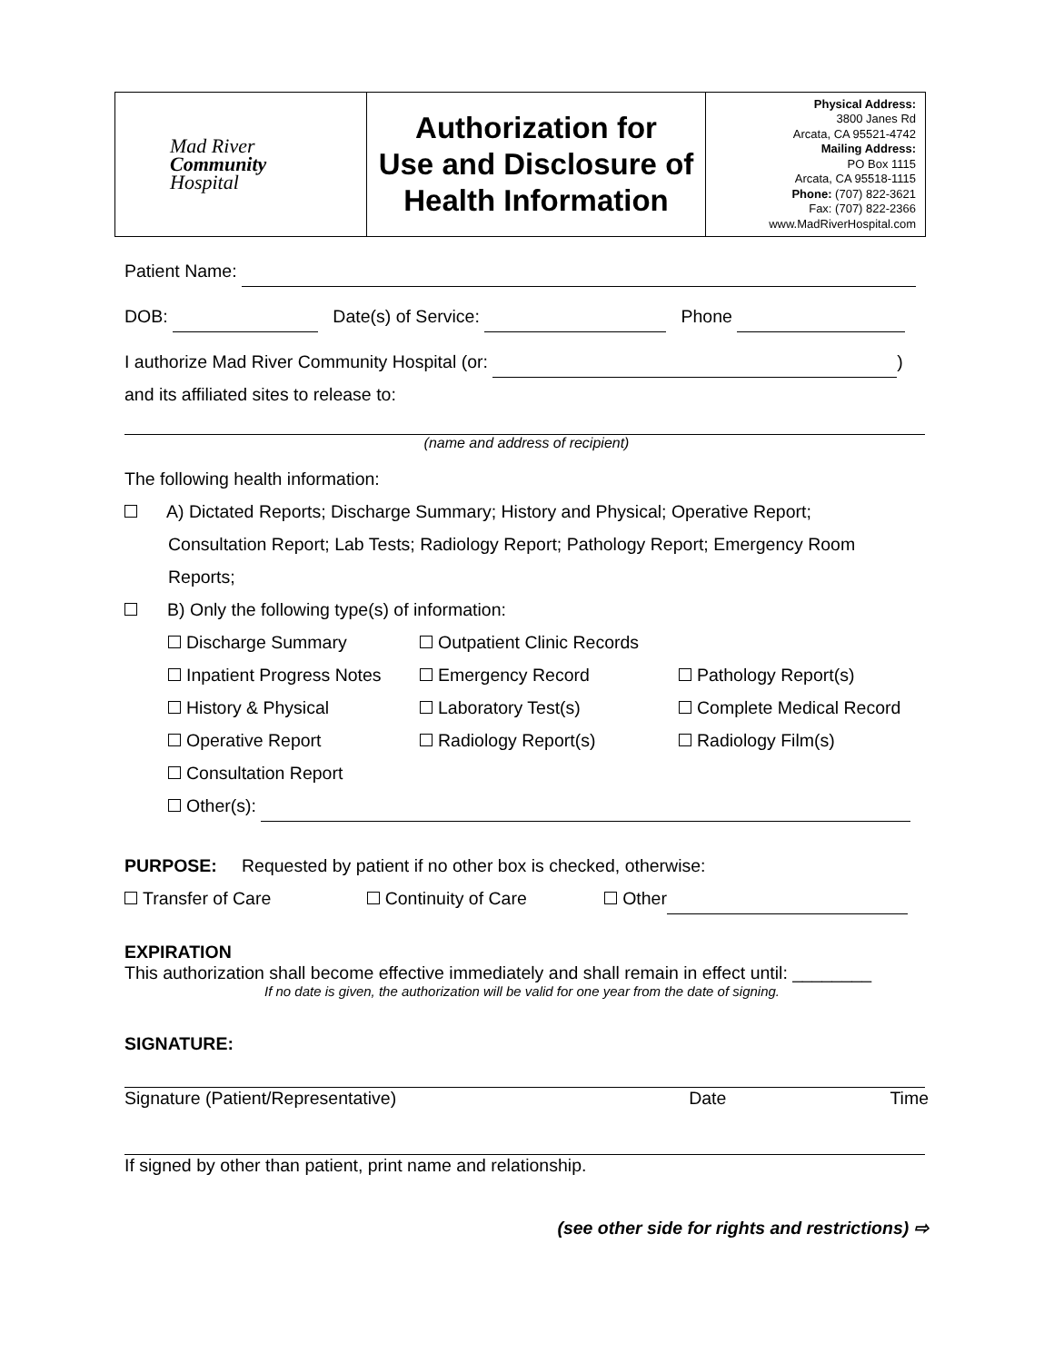| Mad River Community Hospital | Authorization for Use and Disclosure of Health Information | Physical Address: 3800 Janes Rd Arcata, CA 95521-4742 Mailing Address: PO Box 1115 Arcata, CA 95518-1115 Phone: (707) 822-3621 Fax: (707) 822-2366 www.MadRiverHospital.com |
Patient Name:
DOB: Date(s) of Service: Phone
I authorize Mad River Community Hospital (or: )
and its affiliated sites to release to:
(name and address of recipient)
The following health information:
A) Dictated Reports; Discharge Summary; History and Physical; Operative Report;
Consultation Report; Lab Tests; Radiology Report; Pathology Report; Emergency Room
Reports;
B) Only the following type(s) of information:
| Discharge Summary | Outpatient Clinic Records | |
| Inpatient Progress Notes | Emergency Record | Pathology Report(s) |
| History & Physical | Laboratory Test(s) | Complete Medical Record |
| Operative Report | Radiology Report(s) | Radiology Film(s) |
| Consultation Report | | |
Other(s):
PURPOSE: Requested by patient if no other box is checked, otherwise:
Transfer of Care Continuity of Care Other
EXPIRATION
This authorization shall become effective immediately and shall remain in effect until: ________
If no date is given, the authorization will be valid for one year from the date of signing.
SIGNATURE:
Signature (Patient/Representative) Date Time
If signed by other than patient, print name and relationship.
(see other side for rights and restrictions) ⇨